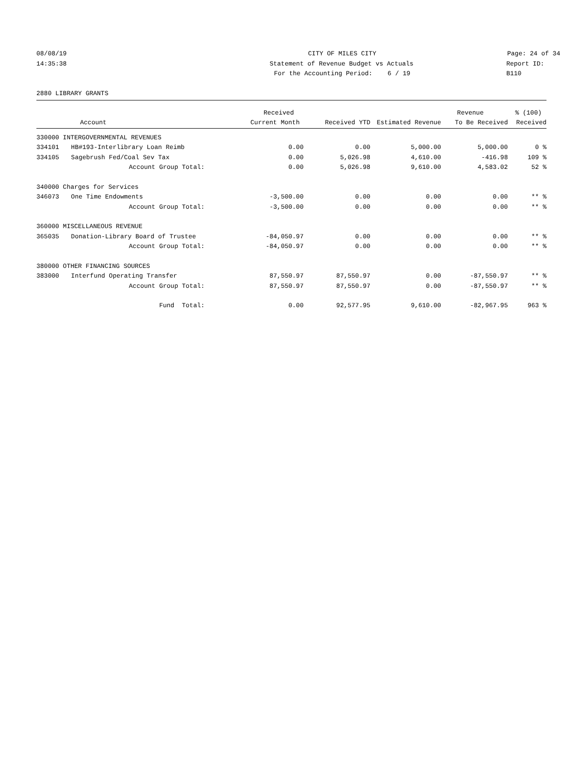08/08/19 CITY OF MILES CITY Page: 24 of 34
14:35:38 Statement of Revenue Budget vs Actuals Report ID: B110
For the Accounting Period: 6 / 19
2880 LIBRARY GRANTS
| | | Received | | | Revenue | % (100) |
| --- | --- | --- | --- | --- | --- | --- |
| Account | | Current Month | Received YTD | Estimated Revenue | To Be Received | Received |
| 330000 INTERGOVERNMENTAL REVENUES | | | | | | |
| 334101 | HB#193-Interlibrary Loan Reimb | 0.00 | 0.00 | 5,000.00 | 5,000.00 | 0 % |
| 334105 | Sagebrush Fed/Coal Sev Tax | 0.00 | 5,026.98 | 4,610.00 | -416.98 | 109 % |
| | Account Group Total: | 0.00 | 5,026.98 | 9,610.00 | 4,583.02 | 52 % |
| 340000 Charges for Services | | | | | | |
| 346073 | One Time Endowments | -3,500.00 | 0.00 | 0.00 | 0.00 | ** % |
| | Account Group Total: | -3,500.00 | 0.00 | 0.00 | 0.00 | ** % |
| 360000 MISCELLANEOUS REVENUE | | | | | | |
| 365035 | Donation-Library Board of Trustee | -84,050.97 | 0.00 | 0.00 | 0.00 | ** % |
| | Account Group Total: | -84,050.97 | 0.00 | 0.00 | 0.00 | ** % |
| 380000 OTHER FINANCING SOURCES | | | | | | |
| 383000 | Interfund Operating Transfer | 87,550.97 | 87,550.97 | 0.00 | -87,550.97 | ** % |
| | Account Group Total: | 87,550.97 | 87,550.97 | 0.00 | -87,550.97 | ** % |
| | Fund Total: | 0.00 | 92,577.95 | 9,610.00 | -82,967.95 | 963 % |